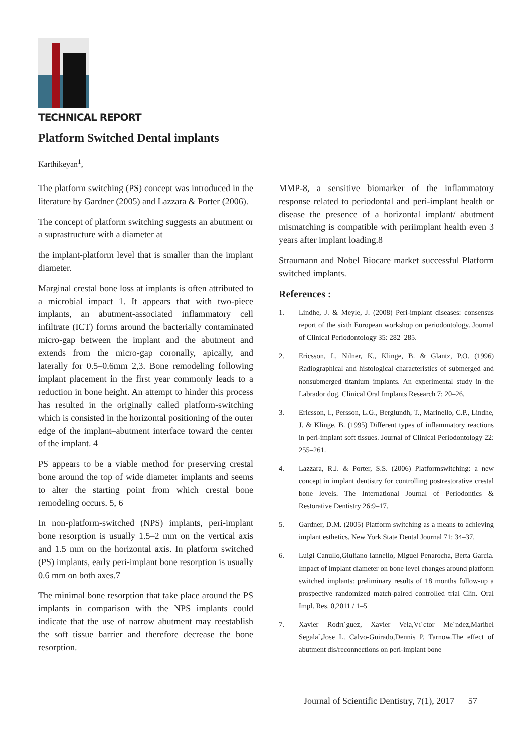TECHNICAL REPORT
Platform Switched Dental implants
Karthikeyan<sup>1</sup>,
The platform switching (PS) concept was introduced in the literature by Gardner (2005) and Lazzara & Porter (2006).
The concept of platform switching suggests an abutment or a suprastructure with a diameter at
the implant-platform level that is smaller than the implant diameter.
Marginal crestal bone loss at implants is often attributed to a microbial impact 1. It appears that with two-piece implants, an abutment-associated inflammatory cell infiltrate (ICT) forms around the bacterially contaminated micro-gap between the implant and the abutment and extends from the micro-gap coronally, apically, and laterally for 0.5–0.6mm 2,3. Bone remodeling following implant placement in the first year commonly leads to a reduction in bone height. An attempt to hinder this process has resulted in the originally called platform-switching which is consisted in the horizontal positioning of the outer edge of the implant–abutment interface toward the center of the implant. 4
PS appears to be a viable method for preserving crestal bone around the top of wide diameter implants and seems to alter the starting point from which crestal bone remodeling occurs. 5, 6
In non-platform-switched (NPS) implants, peri-implant bone resorption is usually 1.5–2 mm on the vertical axis and 1.5 mm on the horizontal axis. In platform switched (PS) implants, early peri-implant bone resorption is usually 0.6 mm on both axes.7
The minimal bone resorption that take place around the PS implants in comparison with the NPS implants could indicate that the use of narrow abutment may reestablish the soft tissue barrier and therefore decrease the bone resorption.
MMP-8, a sensitive biomarker of the inflammatory response related to periodontal and peri-implant health or disease the presence of a horizontal implant/ abutment mismatching is compatible with periimplant health even 3 years after implant loading.8
Straumann and Nobel Biocare market successful Platform switched implants.
References :
1. Lindhe, J. & Meyle, J. (2008) Peri-implant diseases: consensus report of the sixth European workshop on periodontology. Journal of Clinical Periodontology 35: 282–285.
2. Ericsson, I., Nilner, K., Klinge, B. & Glantz, P.O. (1996) Radiographical and histological characteristics of submerged and nonsubmerged titanium implants. An experimental study in the Labrador dog. Clinical Oral Implants Research 7: 20–26.
3. Ericsson, I., Persson, L.G., Berglundh, T., Marinello, C.P., Lindhe, J. & Klinge, B. (1995) Different types of inflammatory reactions in peri-implant soft tissues. Journal of Clinical Periodontology 22: 255–261.
4. Lazzara, R.J. & Porter, S.S. (2006) Platformswitching: a new concept in implant dentistry for controlling postrestorative crestal bone levels. The International Journal of Periodontics & Restorative Dentistry 26:9–17.
5. Gardner, D.M. (2005) Platform switching as a means to achieving implant esthetics. New York State Dental Journal 71: 34–37.
6. Luigi Canullo,Giuliano Iannello, Miguel Penarocha, Berta Garcia. Impact of implant diameter on bone level changes around platform switched implants: preliminary results of 18 months follow-up a prospective randomized match-paired controlled trial Clin. Oral Impl. Res. 0,2011 / 1–5
7. Xavier Rodrı´guez, Xavier Vela,Vı´ctor Me´ndez,Maribel Segala`,Jose L. Calvo-Guirado,Dennis P. Tarnow.The effect of abutment dis/reconnections on peri-implant bone
Journal of Scientific Dentistry, 7(1), 2017 57